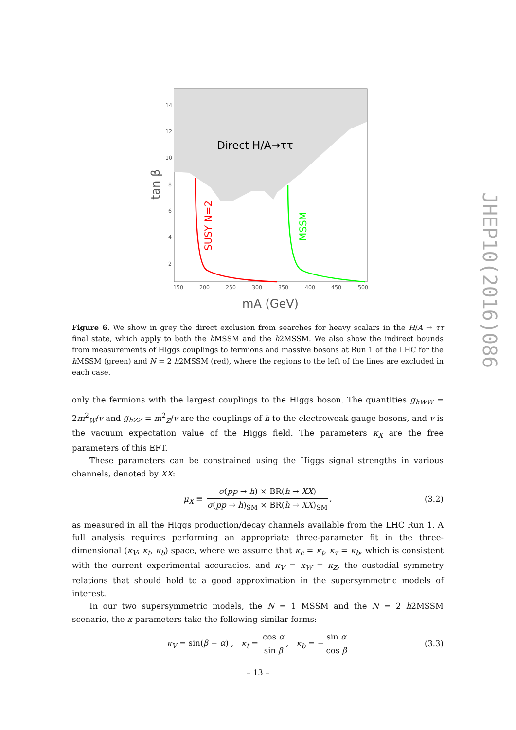Direct H/A→ττ
SUSY N=2
MSSM
14
12
10
8
6
4
2
150
200
250
300
350
400
450
500
tan β
mA (GeV)
JHEP10(2016)086
Figure 6. We show in grey the direct exclusion from searches for heavy scalars in the H/A → ττ final state, which apply to both the h MSSM and the h2MSSM. We also show the indirect bounds from measurements of Higgs couplings to fermions and massive bosons at Run 1 of the LHC for the h MSSM (green) and N = 2 h2MSSM (red), where the regions to the left of the lines are excluded in each case.
only the fermions with the largest couplings to the Higgs boson. The quantities g<sub>hWW</sub> = 2m<sup>2</sup><sub>W</sub>/v and g<sub>hZZ</sub> = m<sup>2</sup><sub>Z</sub>/v are the couplings of h to the electroweak gauge bosons, and v is the vacuum expectation value of the Higgs field. The parameters κ<sub>X</sub> are the free parameters of this EFT.
These parameters can be constrained using the Higgs signal strengths in various channels, denoted by XX:
μ<sub>X</sub> ≡ σ(pp → h) × BR(h → XX) σ(pp → h)<sub>SM</sub> × BR(h → XX)<sub>SM</sub>, (3.2)
as measured in all the Higgs production/decay channels available from the LHC Run 1. A full analysis requires performing an appropriate three-parameter fit in the three-dimensional (κ<sub>V</sub>, κ<sub>t</sub>, κ<sub>b</sub>) space, where we assume that κ<sub>c</sub> = κ<sub>t</sub>, κ<sub>τ</sub> = κ<sub>b</sub>, which is consistent with the current experimental accuracies, and κ<sub>V</sub> = κ<sub>W</sub> = κ<sub>Z</sub>, the custodial symmetry relations that should hold to a good approximation in the supersymmetric models of interest.
In our two supersymmetric models, the N = 1 MSSM and the N = 2 h2MSSM scenario, the κ parameters take the following similar forms:
κ<sub>V</sub> = sin(β − α) , κ<sub>t</sub> = cos α sin β, κ<sub>b</sub> = − sin α cos β (3.3)
– 13 –